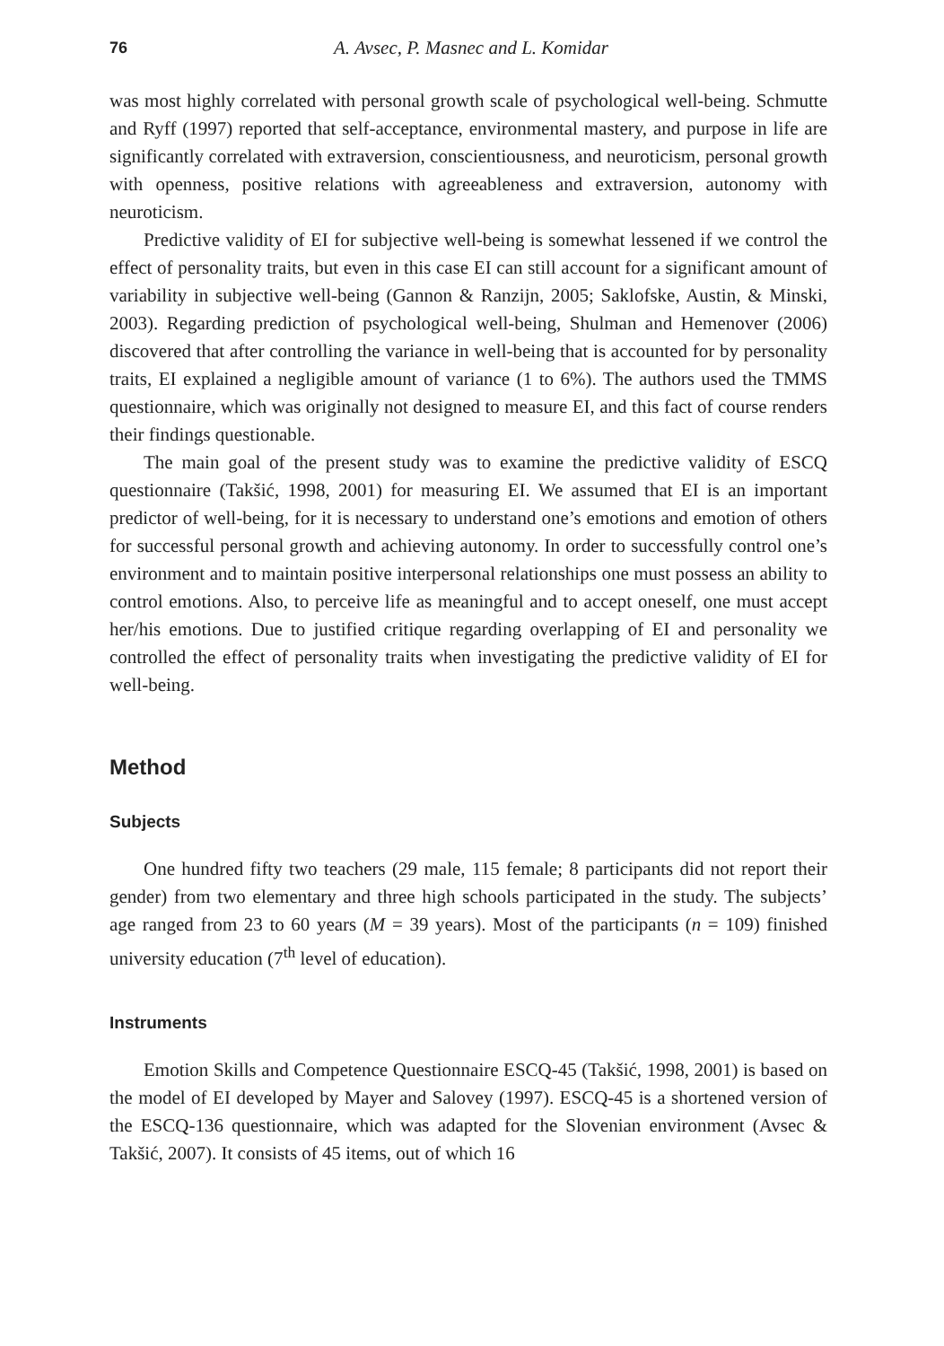76 A. Avsec, P. Masnec and L. Komidar
was most highly correlated with personal growth scale of psychological well-being. Schmutte and Ryff (1997) reported that self-acceptance, environmental mastery, and purpose in life are significantly correlated with extraversion, conscientiousness, and neuroticism, personal growth with openness, positive relations with agreeableness and extraversion, autonomy with neuroticism.
Predictive validity of EI for subjective well-being is somewhat lessened if we control the effect of personality traits, but even in this case EI can still account for a significant amount of variability in subjective well-being (Gannon & Ranzijn, 2005; Saklofske, Austin, & Minski, 2003). Regarding prediction of psychological well-being, Shulman and Hemenover (2006) discovered that after controlling the variance in well-being that is accounted for by personality traits, EI explained a negligible amount of variance (1 to 6%). The authors used the TMMS questionnaire, which was originally not designed to measure EI, and this fact of course renders their findings questionable.
The main goal of the present study was to examine the predictive validity of ESCQ questionnaire (Takšić, 1998, 2001) for measuring EI. We assumed that EI is an important predictor of well-being, for it is necessary to understand one’s emotions and emotion of others for successful personal growth and achieving autonomy. In order to successfully control one’s environment and to maintain positive interpersonal relationships one must possess an ability to control emotions. Also, to perceive life as meaningful and to accept oneself, one must accept her/his emotions. Due to justified critique regarding overlapping of EI and personality we controlled the effect of personality traits when investigating the predictive validity of EI for well-being.
Method
Subjects
One hundred fifty two teachers (29 male, 115 female; 8 participants did not report their gender) from two elementary and three high schools participated in the study. The subjects’ age ranged from 23 to 60 years (M = 39 years). Most of the participants (n = 109) finished university education (7<sup>th</sup> level of education).
Instruments
Emotion Skills and Competence Questionnaire ESCQ-45 (Takšić, 1998, 2001) is based on the model of EI developed by Mayer and Salovey (1997). ESCQ-45 is a shortened version of the ESCQ-136 questionnaire, which was adapted for the Slovenian environment (Avsec & Takšić, 2007). It consists of 45 items, out of which 16